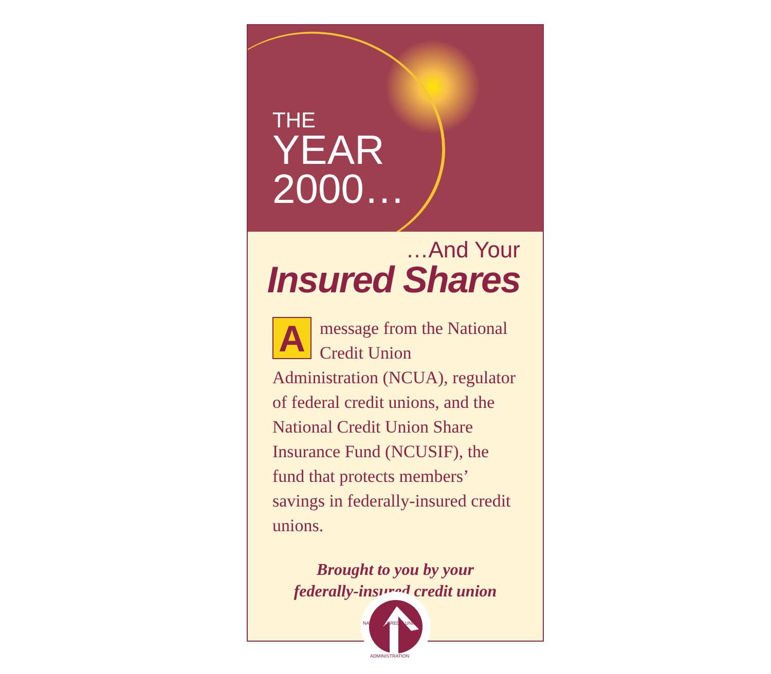THE
YEAR
2000…
…And Your
Insured Shares
Amessage from the National Credit Union Administration (NCUA), regulator of federal credit unions, and the National Credit Union Share Insurance Fund (NCUSIF), the fund that protects members’ savings in federally-insured credit unions.
Brought to you by your
federally-insured credit union
NATIONAL CREDIT UNION
ADMINISTRATION